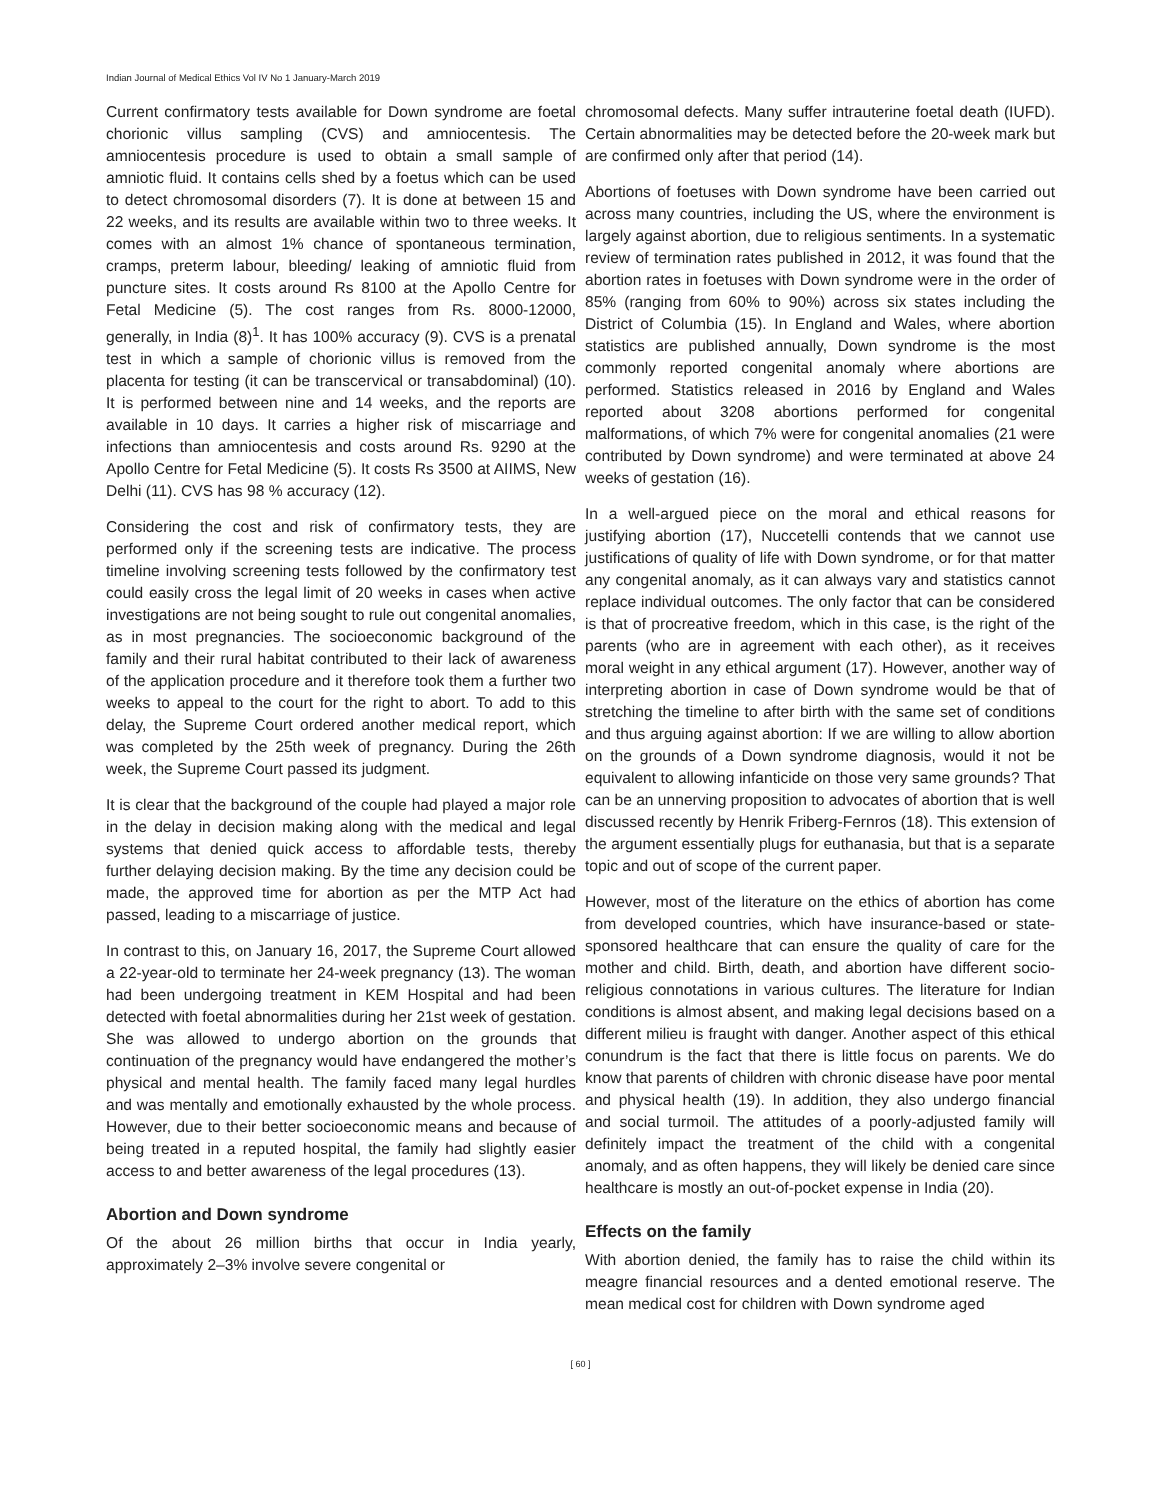Indian Journal of Medical Ethics Vol IV No 1 January-March 2019
Current confirmatory tests available for Down syndrome are foetal chorionic villus sampling (CVS) and amniocentesis. The amniocentesis procedure is used to obtain a small sample of amniotic fluid. It contains cells shed by a foetus which can be used to detect chromosomal disorders (7). It is done at between 15 and 22 weeks, and its results are available within two to three weeks. It comes with an almost 1% chance of spontaneous termination, cramps, preterm labour, bleeding/ leaking of amniotic fluid from puncture sites. It costs around Rs 8100 at the Apollo Centre for Fetal Medicine (5). The cost ranges from Rs. 8000-12000, generally, in India (8)<sup>1</sup>. It has 100% accuracy (9). CVS is a prenatal test in which a sample of chorionic villus is removed from the placenta for testing (it can be transcervical or transabdominal) (10). It is performed between nine and 14 weeks, and the reports are available in 10 days. It carries a higher risk of miscarriage and infections than amniocentesis and costs around Rs. 9290 at the Apollo Centre for Fetal Medicine (5). It costs Rs 3500 at AIIMS, New Delhi (11). CVS has 98 % accuracy (12).
Considering the cost and risk of confirmatory tests, they are performed only if the screening tests are indicative. The process timeline involving screening tests followed by the confirmatory test could easily cross the legal limit of 20 weeks in cases when active investigations are not being sought to rule out congenital anomalies, as in most pregnancies. The socioeconomic background of the family and their rural habitat contributed to their lack of awareness of the application procedure and it therefore took them a further two weeks to appeal to the court for the right to abort. To add to this delay, the Supreme Court ordered another medical report, which was completed by the 25th week of pregnancy. During the 26th week, the Supreme Court passed its judgment.
It is clear that the background of the couple had played a major role in the delay in decision making along with the medical and legal systems that denied quick access to affordable tests, thereby further delaying decision making. By the time any decision could be made, the approved time for abortion as per the MTP Act had passed, leading to a miscarriage of justice.
In contrast to this, on January 16, 2017, the Supreme Court allowed a 22-year-old to terminate her 24-week pregnancy (13). The woman had been undergoing treatment in KEM Hospital and had been detected with foetal abnormalities during her 21st week of gestation. She was allowed to undergo abortion on the grounds that continuation of the pregnancy would have endangered the mother’s physical and mental health. The family faced many legal hurdles and was mentally and emotionally exhausted by the whole process. However, due to their better socioeconomic means and because of being treated in a reputed hospital, the family had slightly easier access to and better awareness of the legal procedures (13).
Abortion and Down syndrome
Of the about 26 million births that occur in India yearly, approximately 2–3% involve severe congenital or
chromosomal defects. Many suffer intrauterine foetal death (IUFD). Certain abnormalities may be detected before the 20-week mark but are confirmed only after that period (14).
Abortions of foetuses with Down syndrome have been carried out across many countries, including the US, where the environment is largely against abortion, due to religious sentiments. In a systematic review of termination rates published in 2012, it was found that the abortion rates in foetuses with Down syndrome were in the order of 85% (ranging from 60% to 90%) across six states including the District of Columbia (15). In England and Wales, where abortion statistics are published annually, Down syndrome is the most commonly reported congenital anomaly where abortions are performed. Statistics released in 2016 by England and Wales reported about 3208 abortions performed for congenital malformations, of which 7% were for congenital anomalies (21 were contributed by Down syndrome) and were terminated at above 24 weeks of gestation (16).
In a well-argued piece on the moral and ethical reasons for justifying abortion (17), Nuccetelli contends that we cannot use justifications of quality of life with Down syndrome, or for that matter any congenital anomaly, as it can always vary and statistics cannot replace individual outcomes. The only factor that can be considered is that of procreative freedom, which in this case, is the right of the parents (who are in agreement with each other), as it receives moral weight in any ethical argument (17). However, another way of interpreting abortion in case of Down syndrome would be that of stretching the timeline to after birth with the same set of conditions and thus arguing against abortion: If we are willing to allow abortion on the grounds of a Down syndrome diagnosis, would it not be equivalent to allowing infanticide on those very same grounds? That can be an unnerving proposition to advocates of abortion that is well discussed recently by Henrik Friberg-Fernros (18). This extension of the argument essentially plugs for euthanasia, but that is a separate topic and out of scope of the current paper.
However, most of the literature on the ethics of abortion has come from developed countries, which have insurance-based or state-sponsored healthcare that can ensure the quality of care for the mother and child. Birth, death, and abortion have different socio-religious connotations in various cultures. The literature for Indian conditions is almost absent, and making legal decisions based on a different milieu is fraught with danger. Another aspect of this ethical conundrum is the fact that there is little focus on parents. We do know that parents of children with chronic disease have poor mental and physical health (19). In addition, they also undergo financial and social turmoil. The attitudes of a poorly-adjusted family will definitely impact the treatment of the child with a congenital anomaly, and as often happens, they will likely be denied care since healthcare is mostly an out-of-pocket expense in India (20).
Effects on the family
With abortion denied, the family has to raise the child within its meagre financial resources and a dented emotional reserve. The mean medical cost for children with Down syndrome aged
[ 60 ]